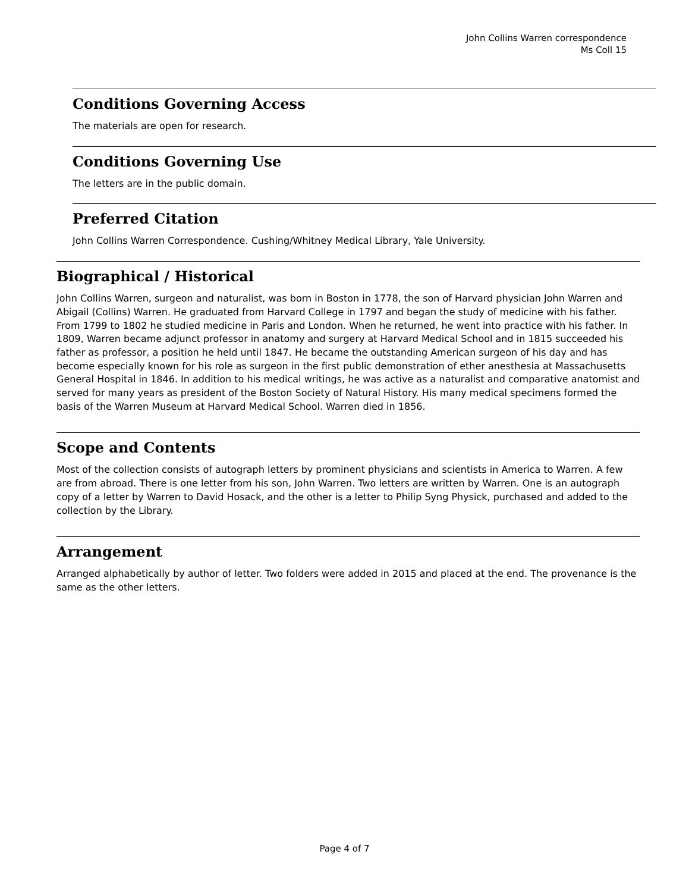John Collins Warren correspondence
Ms Coll 15
Conditions Governing Access
The materials are open for research.
Conditions Governing Use
The letters are in the public domain.
Preferred Citation
John Collins Warren Correspondence. Cushing/Whitney Medical Library, Yale University.
Biographical / Historical
John Collins Warren, surgeon and naturalist, was born in Boston in 1778, the son of Harvard physician John Warren and Abigail (Collins) Warren. He graduated from Harvard College in 1797 and began the study of medicine with his father. From 1799 to 1802 he studied medicine in Paris and London. When he returned, he went into practice with his father. In 1809, Warren became adjunct professor in anatomy and surgery at Harvard Medical School and in 1815 succeeded his father as professor, a position he held until 1847. He became the outstanding American surgeon of his day and has become especially known for his role as surgeon in the first public demonstration of ether anesthesia at Massachusetts General Hospital in 1846. In addition to his medical writings, he was active as a naturalist and comparative anatomist and served for many years as president of the Boston Society of Natural History. His many medical specimens formed the basis of the Warren Museum at Harvard Medical School. Warren died in 1856.
Scope and Contents
Most of the collection consists of autograph letters by prominent physicians and scientists in America to Warren. A few are from abroad. There is one letter from his son, John Warren. Two letters are written by Warren. One is an autograph copy of a letter by Warren to David Hosack, and the other is a letter to Philip Syng Physick, purchased and added to the collection by the Library.
Arrangement
Arranged alphabetically by author of letter. Two folders were added in 2015 and placed at the end. The provenance is the same as the other letters.
Page 4 of 7